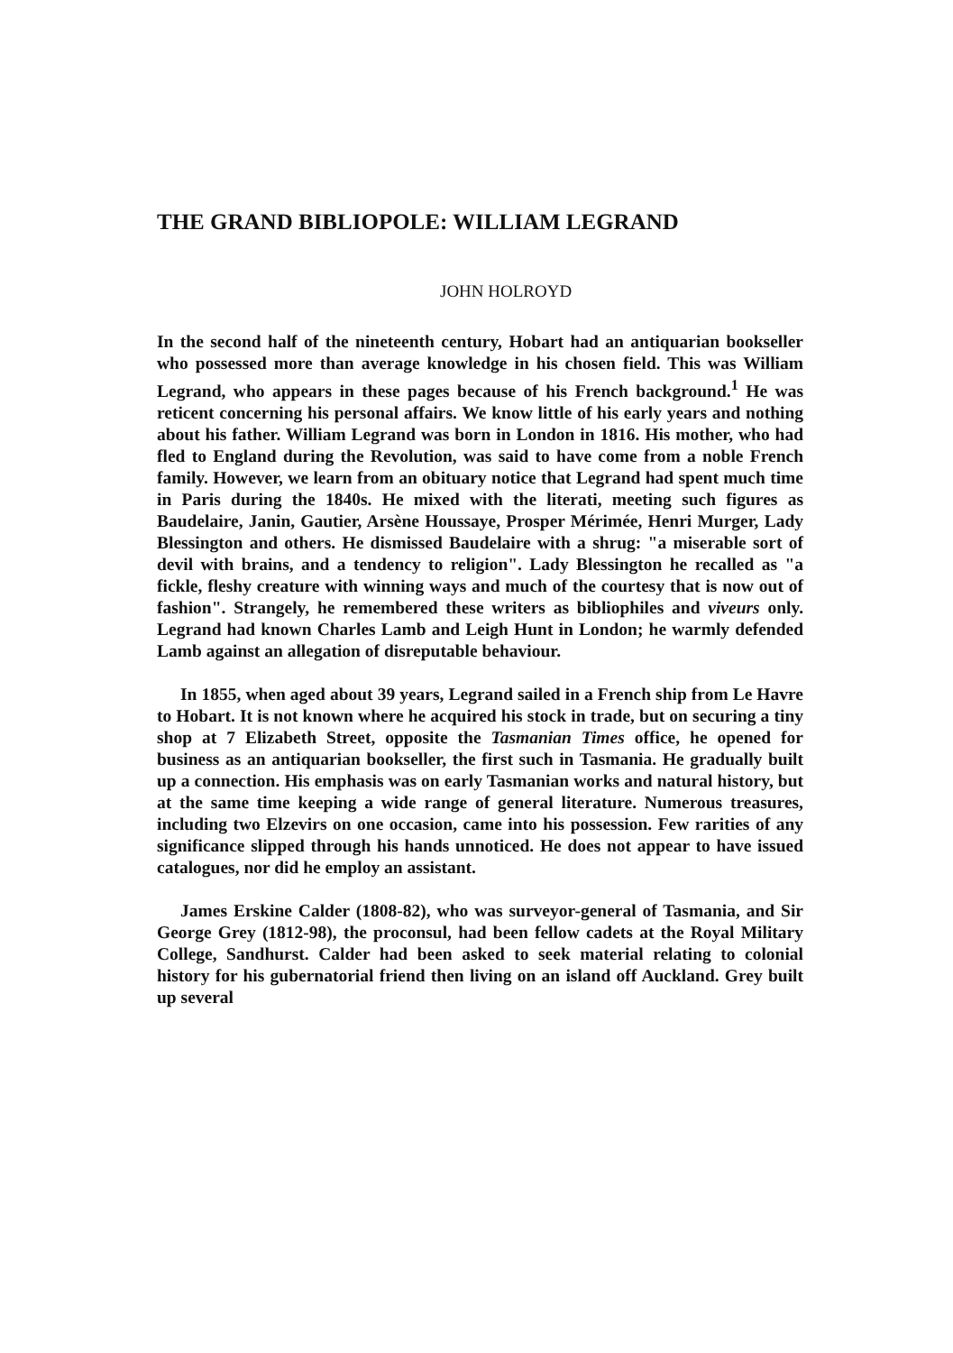THE GRAND BIBLIOPOLE: WILLIAM LEGRAND
JOHN HOLROYD
In the second half of the nineteenth century, Hobart had an antiquarian bookseller who possessed more than average knowledge in his chosen field. This was William Legrand, who appears in these pages because of his French background.<sup>1</sup> He was reticent concerning his personal affairs. We know little of his early years and nothing about his father. William Legrand was born in London in 1816. His mother, who had fled to England during the Revolution, was said to have come from a noble French family. However, we learn from an obituary notice that Legrand had spent much time in Paris during the 1840s. He mixed with the literati, meeting such figures as Baudelaire, Janin, Gautier, Arsène Houssaye, Prosper Mérimée, Henri Murger, Lady Blessington and others. He dismissed Baudelaire with a shrug: "a miserable sort of devil with brains, and a tendency to religion". Lady Blessington he recalled as "a fickle, fleshy creature with winning ways and much of the courtesy that is now out of fashion". Strangely, he remembered these writers as bibliophiles and viveurs only. Legrand had known Charles Lamb and Leigh Hunt in London; he warmly defended Lamb against an allegation of disreputable behaviour.
In 1855, when aged about 39 years, Legrand sailed in a French ship from Le Havre to Hobart. It is not known where he acquired his stock in trade, but on securing a tiny shop at 7 Elizabeth Street, opposite the Tasmanian Times office, he opened for business as an antiquarian bookseller, the first such in Tasmania. He gradually built up a connection. His emphasis was on early Tasmanian works and natural history, but at the same time keeping a wide range of general literature. Numerous treasures, including two Elzevirs on one occasion, came into his possession. Few rarities of any significance slipped through his hands unnoticed. He does not appear to have issued catalogues, nor did he employ an assistant.
James Erskine Calder (1808-82), who was surveyor-general of Tasmania, and Sir George Grey (1812-98), the proconsul, had been fellow cadets at the Royal Military College, Sandhurst. Calder had been asked to seek material relating to colonial history for his gubernatorial friend then living on an island off Auckland. Grey built up several